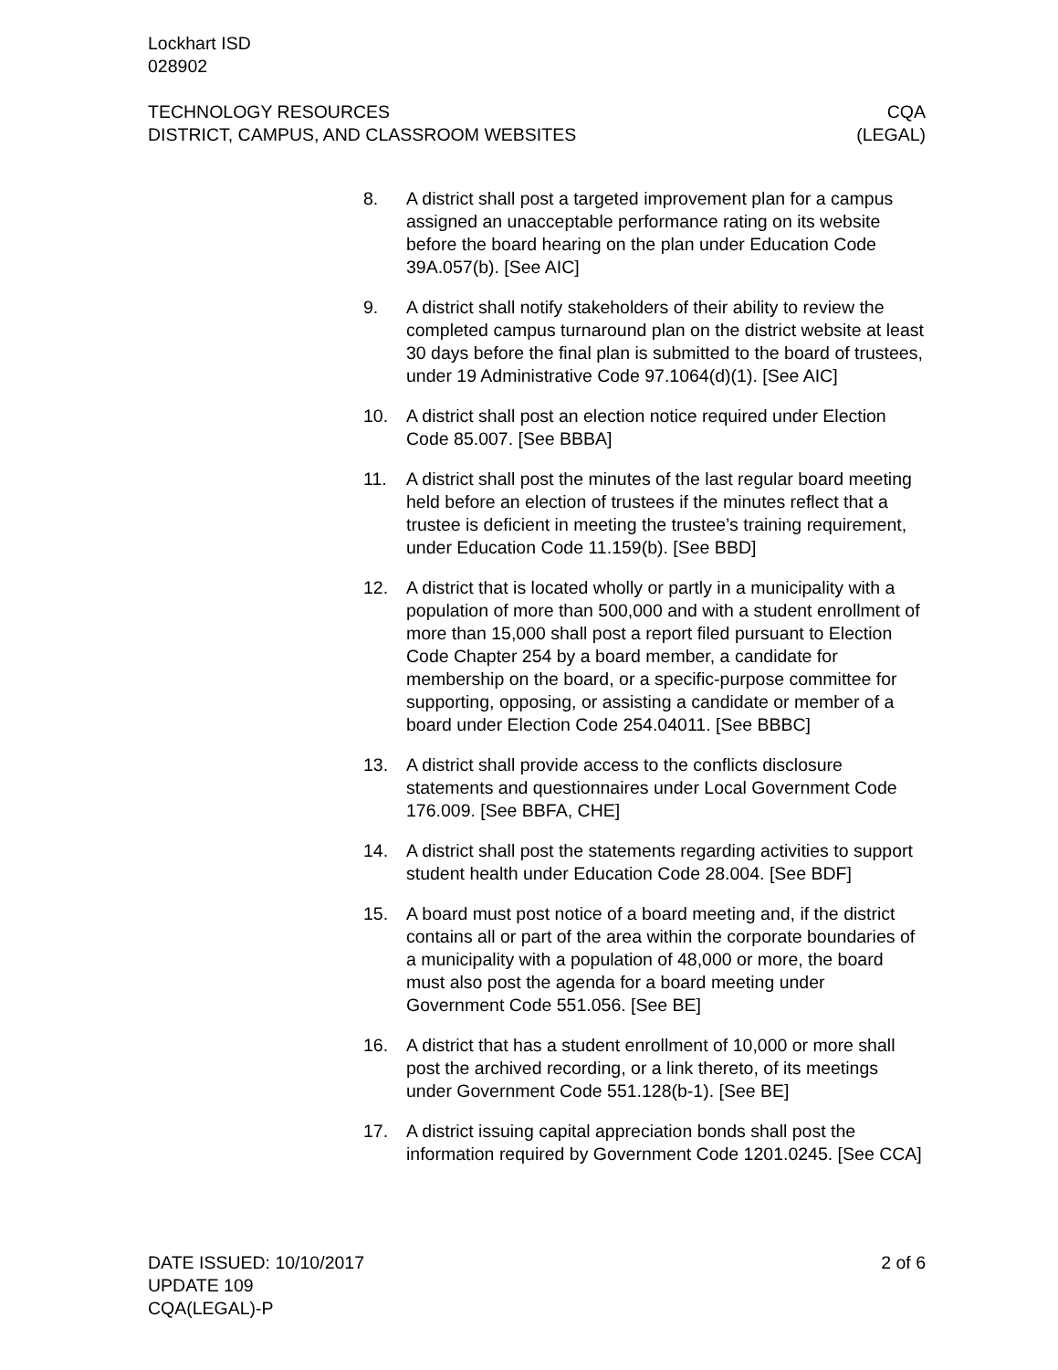Lockhart ISD
028902
TECHNOLOGY RESOURCES CQA
DISTRICT, CAMPUS, AND CLASSROOM WEBSITES (LEGAL)
8. A district shall post a targeted improvement plan for a campus assigned an unacceptable performance rating on its website before the board hearing on the plan under Education Code 39A.057(b). [See AIC]
9. A district shall notify stakeholders of their ability to review the completed campus turnaround plan on the district website at least 30 days before the final plan is submitted to the board of trustees, under 19 Administrative Code 97.1064(d)(1). [See AIC]
10. A district shall post an election notice required under Election Code 85.007. [See BBBA]
11. A district shall post the minutes of the last regular board meeting held before an election of trustees if the minutes reflect that a trustee is deficient in meeting the trustee’s training requirement, under Education Code 11.159(b). [See BBD]
12. A district that is located wholly or partly in a municipality with a population of more than 500,000 and with a student enrollment of more than 15,000 shall post a report filed pursuant to Election Code Chapter 254 by a board member, a candidate for membership on the board, or a specific-purpose committee for supporting, opposing, or assisting a candidate or member of a board under Election Code 254.04011. [See BBBC]
13. A district shall provide access to the conflicts disclosure statements and questionnaires under Local Government Code 176.009. [See BBFA, CHE]
14. A district shall post the statements regarding activities to support student health under Education Code 28.004. [See BDF]
15. A board must post notice of a board meeting and, if the district contains all or part of the area within the corporate boundaries of a municipality with a population of 48,000 or more, the board must also post the agenda for a board meeting under Government Code 551.056. [See BE]
16. A district that has a student enrollment of 10,000 or more shall post the archived recording, or a link thereto, of its meetings under Government Code 551.128(b-1). [See BE]
17. A district issuing capital appreciation bonds shall post the information required by Government Code 1201.0245. [See CCA]
DATE ISSUED: 10/10/2017 2 of 6
UPDATE 109
CQA(LEGAL)-P